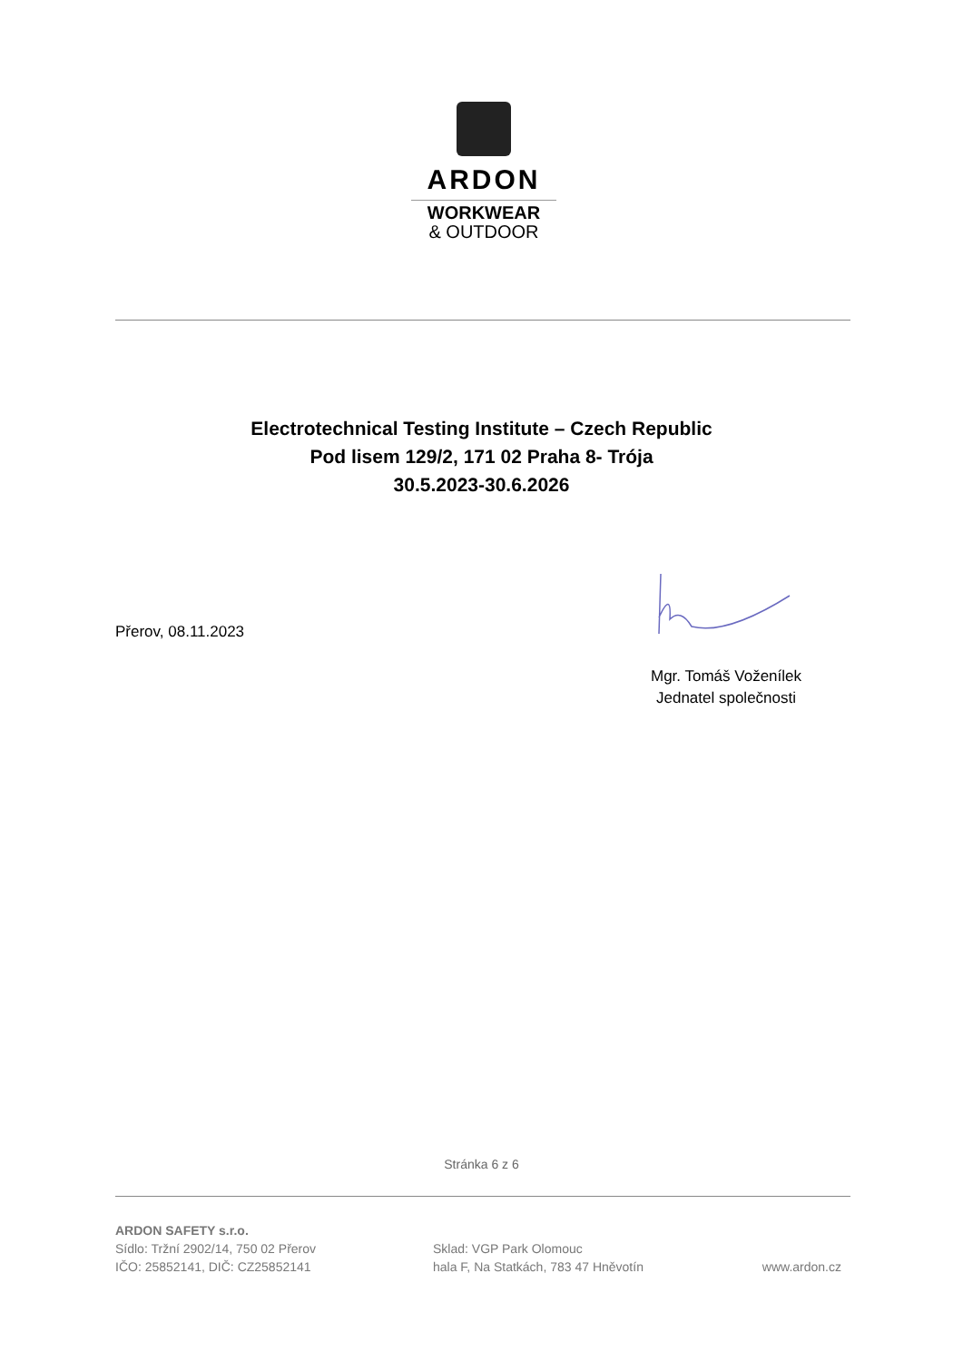ARDON
WORKWEAR
& OUTDOOR
Electrotechnical Testing Institute – Czech Republic
Pod lisem 129/2, 171 02 Praha 8- Trója
30.5.2023-30.6.2026
Přerov, 08.11.2023
Mgr. Tomáš Voženílek
Jednatel společnosti
Stránka 6 z 6
ARDON SAFETY s.r.o.
Sídlo: Tržní 2902/14, 750 02 Přerov
IČO: 25852141, DIČ: CZ25852141
Sklad: VGP Park Olomouc
hala F, Na Statkách, 783 47 Hněvotín
www.ardon.cz